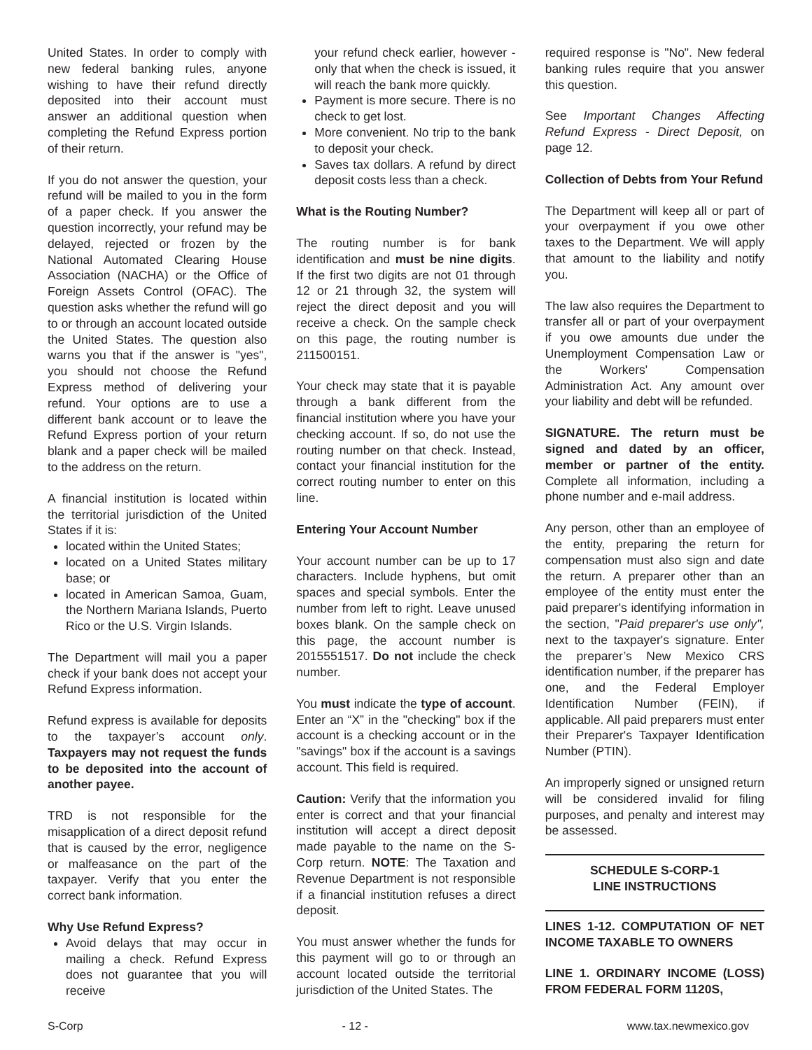United States. In order to comply with new federal banking rules, anyone wishing to have their refund directly deposited into their account must answer an additional question when completing the Refund Express portion of their return.
If you do not answer the question, your refund will be mailed to you in the form of a paper check. If you answer the question incorrectly, your refund may be delayed, rejected or frozen by the National Automated Clearing House Association (NACHA) or the Office of Foreign Assets Control (OFAC). The question asks whether the refund will go to or through an account located outside the United States. The question also warns you that if the answer is "yes", you should not choose the Refund Express method of delivering your refund. Your options are to use a different bank account or to leave the Refund Express portion of your return blank and a paper check will be mailed to the address on the return.
A financial institution is located within the territorial jurisdiction of the United States if it is:
located within the United States;
located on a United States military base; or
located in American Samoa, Guam, the Northern Mariana Islands, Puerto Rico or the U.S. Virgin Islands.
The Department will mail you a paper check if your bank does not accept your Refund Express information.
Refund express is available for deposits to the taxpayer’s account only. Taxpayers may not request the funds to be deposited into the account of another payee.
TRD is not responsible for the misapplication of a direct deposit refund that is caused by the error, negligence or malfeasance on the part of the taxpayer. Verify that you enter the correct bank information.
Why Use Refund Express?
Avoid delays that may occur in mailing a check. Refund Express does not guarantee that you will receive
your refund check earlier, however - only that when the check is issued, it will reach the bank more quickly.
Payment is more secure. There is no check to get lost.
More convenient. No trip to the bank to deposit your check.
Saves tax dollars. A refund by direct deposit costs less than a check.
What is the Routing Number?
The routing number is for bank identification and must be nine digits. If the first two digits are not 01 through 12 or 21 through 32, the system will reject the direct deposit and you will receive a check. On the sample check on this page, the routing number is 211500151.
Your check may state that it is payable through a bank different from the financial institution where you have your checking account. If so, do not use the routing number on that check. Instead, contact your financial institution for the correct routing number to enter on this line.
Entering Your Account Number
Your account number can be up to 17 characters. Include hyphens, but omit spaces and special symbols. Enter the number from left to right. Leave unused boxes blank. On the sample check on this page, the account number is 2015551517. Do not include the check number.
You must indicate the type of account. Enter an “X” in the "checking" box if the account is a checking account or in the "savings" box if the account is a savings account. This field is required.
Caution: Verify that the information you enter is correct and that your financial institution will accept a direct deposit made payable to the name on the S-Corp return. NOTE: The Taxation and Revenue Department is not responsible if a financial institution refuses a direct deposit.
You must answer whether the funds for this payment will go to or through an account located outside the territorial jurisdiction of the United States. The
required response is "No". New federal banking rules require that you answer this question.
See Important Changes Affecting Refund Express - Direct Deposit, on page 12.
Collection of Debts from Your Refund
The Department will keep all or part of your overpayment if you owe other taxes to the Department. We will apply that amount to the liability and notify you.
The law also requires the Department to transfer all or part of your overpayment if you owe amounts due under the Unemployment Compensation Law or the Workers' Compensation Administration Act. Any amount over your liability and debt will be refunded.
SIGNATURE. The return must be signed and dated by an officer, member or partner of the entity. Complete all information, including a phone number and e-mail address.
Any person, other than an employee of the entity, preparing the return for compensation must also sign and date the return. A preparer other than an employee of the entity must enter the paid preparer's identifying information in the section, "Paid preparer's use only", next to the taxpayer's signature. Enter the preparer’s New Mexico CRS identification number, if the preparer has one, and the Federal Employer Identification Number (FEIN), if applicable. All paid preparers must enter their Preparer's Taxpayer Identification Number (PTIN).
An improperly signed or unsigned return will be considered invalid for filing purposes, and penalty and interest may be assessed.
SCHEDULE S-CORP-1
LINE INSTRUCTIONS
LINES 1-12. COMPUTATION OF NET INCOME TAXABLE TO OWNERS
LINE 1. ORDINARY INCOME (LOSS) FROM FEDERAL FORM 1120S,
S-Corp - 12 - www.tax.newmexico.gov